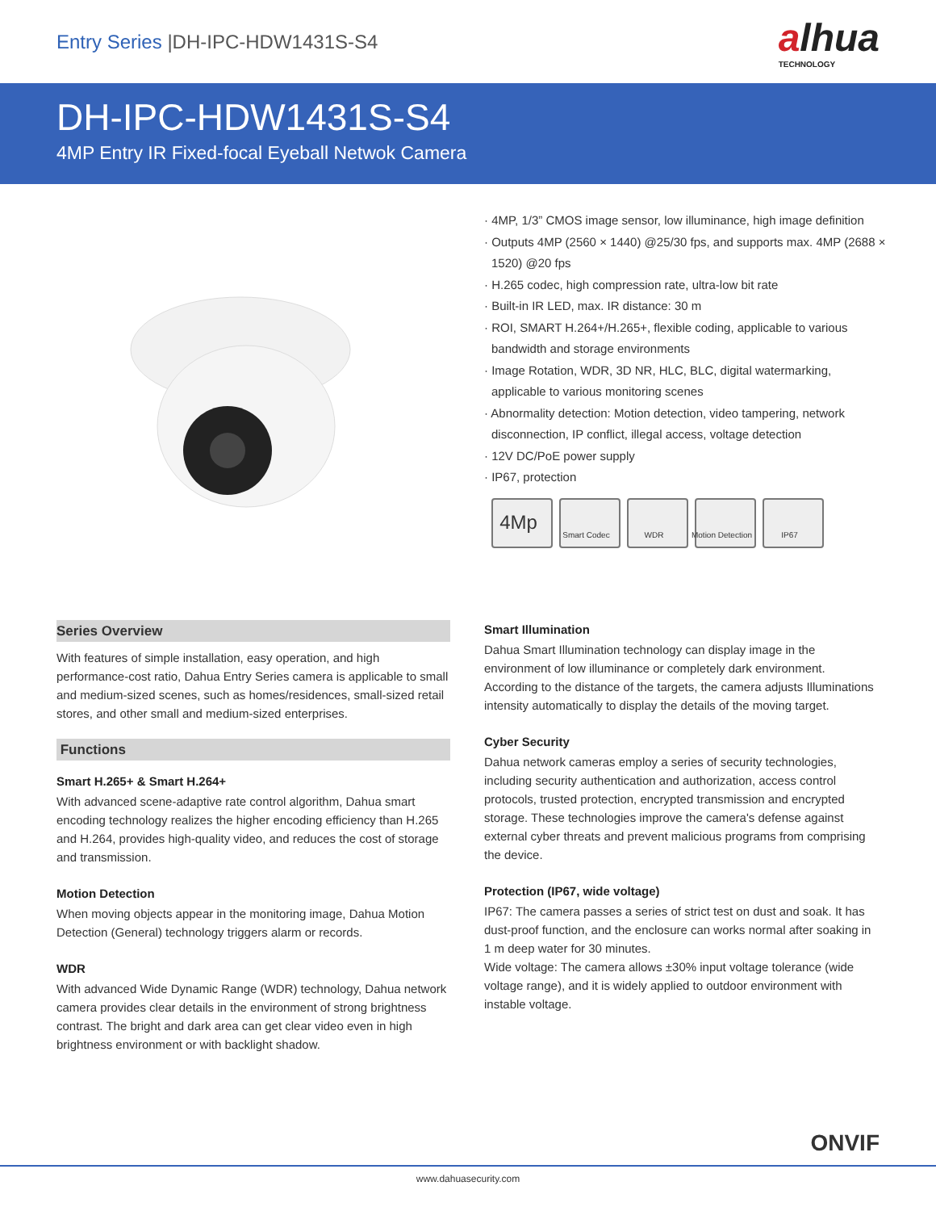Entry Series |DH-IPC-HDW1431S-S4
alhua
TECHNOLOGY
DH-IPC-HDW1431S-S4
4MP Entry IR Fixed-focal Eyeball Netwok Camera
· 4MP, 1/3” CMOS image sensor, low illuminance, high image definition
· Outputs 4MP (2560 × 1440) @25/30 fps, and supports max. 4MP (2688 × 1520) @20 fps
· H.265 codec, high compression rate, ultra-low bit rate
· Built-in IR LED, max. IR distance: 30 m
· ROI, SMART H.264+/H.265+, flexible coding, applicable to various bandwidth and storage environments
· Image Rotation, WDR, 3D NR, HLC, BLC, digital watermarking, applicable to various monitoring scenes
· Abnormality detection: Motion detection, video tampering, network disconnection, IP conflict, illegal access, voltage detection
· 12V DC/PoE power supply
· IP67, protection
4Mp Smart Codec WDR Motion Detection IP67
Series Overview
With features of simple installation, easy operation, and high performance-cost ratio, Dahua Entry Series camera is applicable to small and medium-sized scenes, such as homes/residences, small-sized retail stores, and other small and medium-sized enterprises.
Functions
Smart H.265+ & Smart H.264+
With advanced scene-adaptive rate control algorithm, Dahua smart encoding technology realizes the higher encoding efficiency than H.265 and H.264, provides high-quality video, and reduces the cost of storage and transmission.
Motion Detection
When moving objects appear in the monitoring image, Dahua Motion Detection (General) technology triggers alarm or records.
WDR
With advanced Wide Dynamic Range (WDR) technology, Dahua network camera provides clear details in the environment of strong brightness contrast. The bright and dark area can get clear video even in high brightness environment or with backlight shadow.
Smart Illumination
Dahua Smart Illumination technology can display image in the environment of low illuminance or completely dark environment. According to the distance of the targets, the camera adjusts Illuminations intensity automatically to display the details of the moving target.
Cyber Security
Dahua network cameras employ a series of security technologies, including security authentication and authorization, access control protocols, trusted protection, encrypted transmission and encrypted storage. These technologies improve the camera's defense against external cyber threats and prevent malicious programs from comprising the device.
Protection (IP67, wide voltage)
IP67: The camera passes a series of strict test on dust and soak. It has dust-proof function, and the enclosure can works normal after soaking in 1 m deep water for 30 minutes.
Wide voltage: The camera allows ±30% input voltage tolerance (wide voltage range), and it is widely applied to outdoor environment with instable voltage.
ONVIF
www.dahuasecurity.com